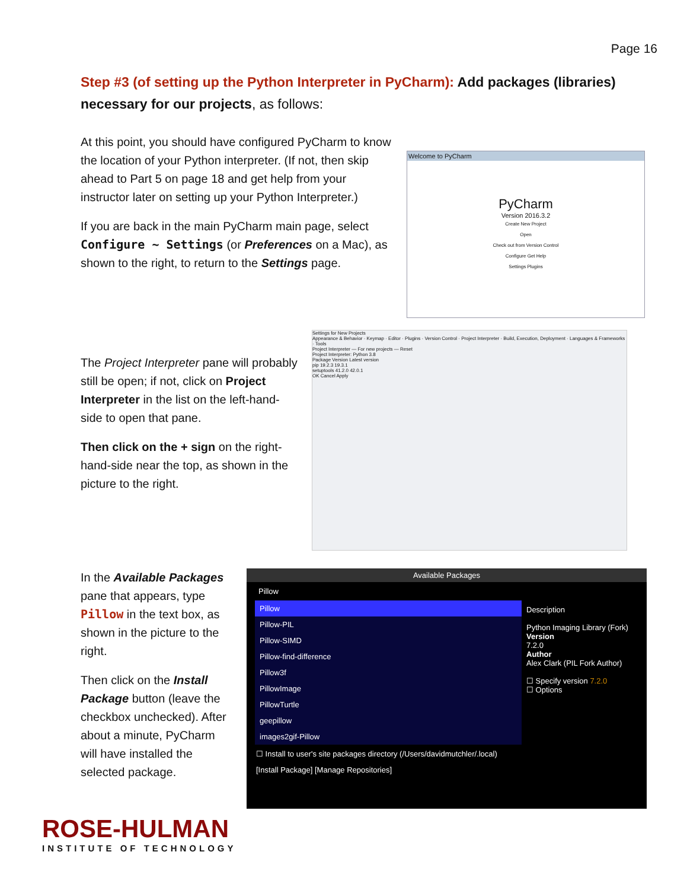Page 16
Step #3 (of setting up the Python Interpreter in PyCharm): Add packages (libraries) necessary for our projects, as follows:
At this point, you should have configured PyCharm to know the location of your Python interpreter. (If not, then skip ahead to Part 5 on page 18 and get help from your instructor later on setting up your Python Interpreter.)
If you are back in the main PyCharm main page, select Configure ~ Settings (or Preferences on a Mac), as shown to the right, to return to the Settings page.
Welcome to PyCharm
PyCharm
Version 2016.3.2
Create New Project
Open
Check out from Version Control
Configure Get Help
Settings Plugins
The Project Interpreter pane will probably still be open; if not, click on Project Interpreter in the list on the left-hand-side to open that pane.
Then click on the + sign on the right-hand-side near the top, as shown in the picture to the right.
Settings for New Projects
Appearance & Behavior · Keymap · Editor · Plugins · Version Control · Project Interpreter · Build, Execution, Deployment · Languages & Frameworks · Tools
Project Interpreter — For new projects — Reset
Project Interpreter: Python 3.8
Package Version Latest version
pip 19.2.3 19.3.1
setuptools 41.2.0 42.0.1
OK Cancel Apply
In the Available Packages pane that appears, type Pillow in the text box, as shown in the picture to the right.
Then click on the Install Package button (leave the checkbox unchecked). After about a minute, PyCharm will have installed the selected package.
Available Packages
Pillow
Pillow
Pillow-PIL
Pillow-SIMD
Pillow-find-difference
Pillow3f
PillowImage
PillowTurtle
geepillow
images2gif-Pillow
Description
Python Imaging Library (Fork)
Version
7.2.0
Author
Alex Clark (PIL Fork Author)
☐ Specify version 7.2.0
☐ Options
☐ Install to user's site packages directory (/Users/davidmutchler/.local)
[Install Package] [Manage Repositories]
ROSE-HULMAN
INSTITUTE OF TECHNOLOGY